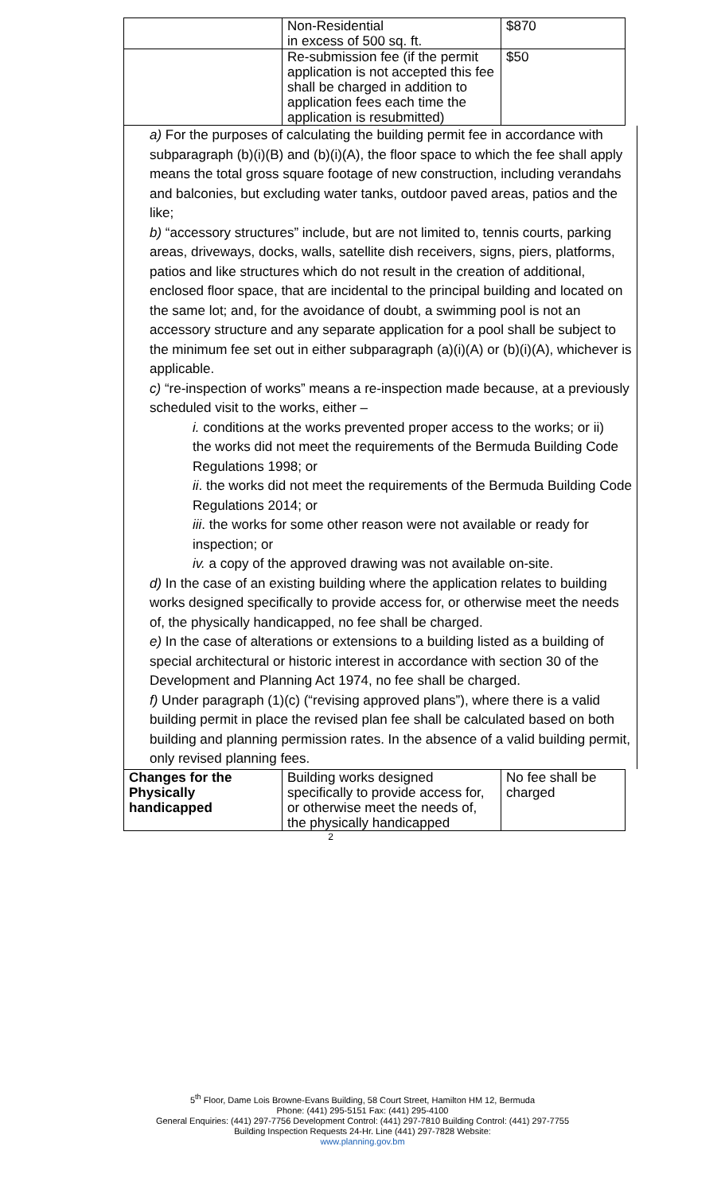| | Non-Residential in excess of 500 sq. ft. | $870 |
| | Re-submission fee (if the permit application is not accepted this fee shall be charged in addition to application fees each time the application is resubmitted) | $50 |
a) For the purposes of calculating the building permit fee in accordance with
subparagraph (b)(i)(B) and (b)(i)(A), the floor space to which the fee shall apply means the total gross square footage of new construction, including verandahs and balconies, but excluding water tanks, outdoor paved areas, patios and the like;
b) “accessory structures” include, but are not limited to, tennis courts, parking
areas, driveways, docks, walls, satellite dish receivers, signs, piers, platforms, patios and like structures which do not result in the creation of additional, enclosed floor space, that are incidental to the principal building and located on the same lot; and, for the avoidance of doubt, a swimming pool is not an accessory structure and any separate application for a pool shall be subject to the minimum fee set out in either subparagraph (a)(i)(A) or (b)(i)(A), whichever is applicable.
c) “re-inspection of works” means a re-inspection made because, at a previously scheduled visit to the works, either –
i. conditions at the works prevented proper access to the works; or ii)
the works did not meet the requirements of the Bermuda Building Code Regulations 1998; or
ii. the works did not meet the requirements of the Bermuda Building Code Regulations 2014; or
iii. the works for some other reason were not available or ready for inspection; or
iv. a copy of the approved drawing was not available on-site.
d) In the case of an existing building where the application relates to building
works designed specifically to provide access for, or otherwise meet the needs of, the physically handicapped, no fee shall be charged.
e) In the case of alterations or extensions to a building listed as a building of
special architectural or historic interest in accordance with section 30 of the Development and Planning Act 1974, no fee shall be charged.
f) Under paragraph (1)(c) (“revising approved plans”), where there is a valid
building permit in place the revised plan fee shall be calculated based on both building and planning permission rates. In the absence of a valid building permit, only revised planning fees.
| Changes for the Physically handicapped | Building works designed specifically to provide access for, or otherwise meet the needs of, the physically handicapped | No fee shall be charged |
2
5<sup>th</sup> Floor, Dame Lois Browne-Evans Building, 58 Court Street, Hamilton HM 12, Bermuda
Phone: (441) 295-5151 Fax: (441) 295-4100
General Enquiries: (441) 297-7756 Development Control: (441) 297-7810 Building Control: (441) 297-7755
Building Inspection Requests 24-Hr. Line (441) 297-7828 Website:
www.planning.gov.bm